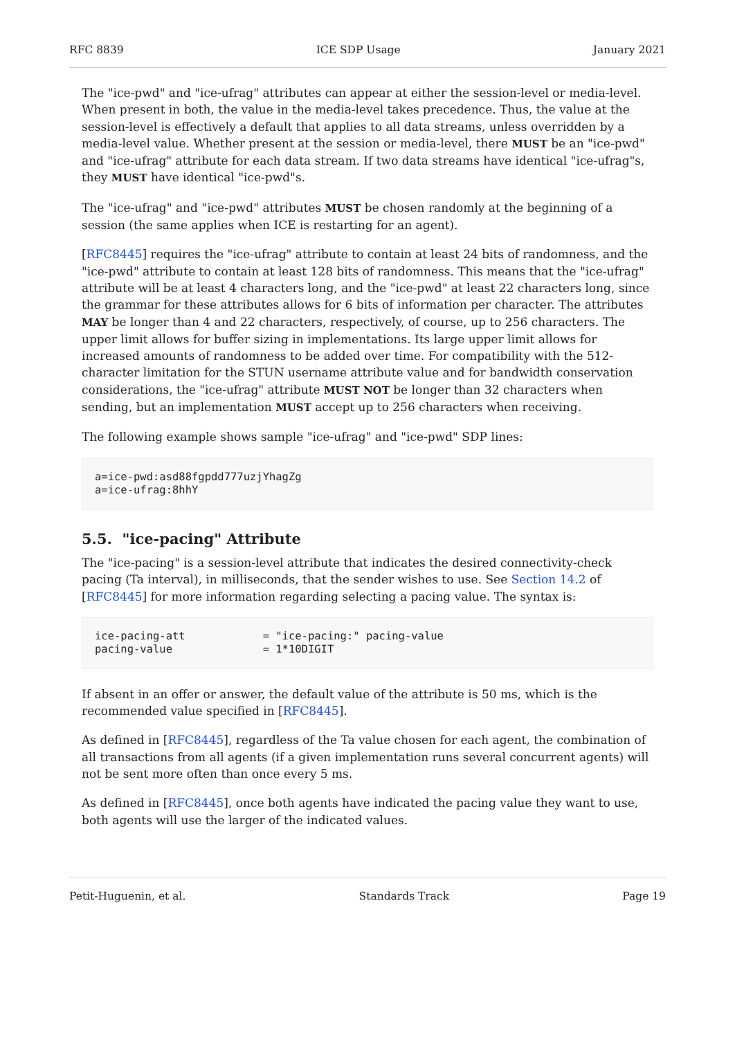RFC 8839 ICE SDP Usage January 2021
The "ice-pwd" and "ice-ufrag" attributes can appear at either the session-level or media-level. When present in both, the value in the media-level takes precedence. Thus, the value at the session-level is effectively a default that applies to all data streams, unless overridden by a media-level value. Whether present at the session or media-level, there MUST be an "ice-pwd" and "ice-ufrag" attribute for each data stream. If two data streams have identical "ice-ufrag"s, they MUST have identical "ice-pwd"s.
The "ice-ufrag" and "ice-pwd" attributes MUST be chosen randomly at the beginning of a session (the same applies when ICE is restarting for an agent).
[RFC8445] requires the "ice-ufrag" attribute to contain at least 24 bits of randomness, and the "ice-pwd" attribute to contain at least 128 bits of randomness. This means that the "ice-ufrag" attribute will be at least 4 characters long, and the "ice-pwd" at least 22 characters long, since the grammar for these attributes allows for 6 bits of information per character. The attributes MAY be longer than 4 and 22 characters, respectively, of course, up to 256 characters. The upper limit allows for buffer sizing in implementations. Its large upper limit allows for increased amounts of randomness to be added over time. For compatibility with the 512-character limitation for the STUN username attribute value and for bandwidth conservation considerations, the "ice-ufrag" attribute MUST NOT be longer than 32 characters when sending, but an implementation MUST accept up to 256 characters when receiving.
The following example shows sample "ice-ufrag" and "ice-pwd" SDP lines:
a=ice-pwd:asd88fgpdd777uzjYhagZg
a=ice-ufrag:8hhY
5.5. "ice-pacing" Attribute
The "ice-pacing" is a session-level attribute that indicates the desired connectivity-check pacing (Ta interval), in milliseconds, that the sender wishes to use. See Section 14.2 of [RFC8445] for more information regarding selecting a pacing value. The syntax is:
ice-pacing-att            = "ice-pacing:" pacing-value
pacing-value              = 1*10DIGIT
If absent in an offer or answer, the default value of the attribute is 50 ms, which is the recommended value specified in [RFC8445].
As defined in [RFC8445], regardless of the Ta value chosen for each agent, the combination of all transactions from all agents (if a given implementation runs several concurrent agents) will not be sent more often than once every 5 ms.
As defined in [RFC8445], once both agents have indicated the pacing value they want to use, both agents will use the larger of the indicated values.
Petit-Huguenin, et al. Standards Track Page 19